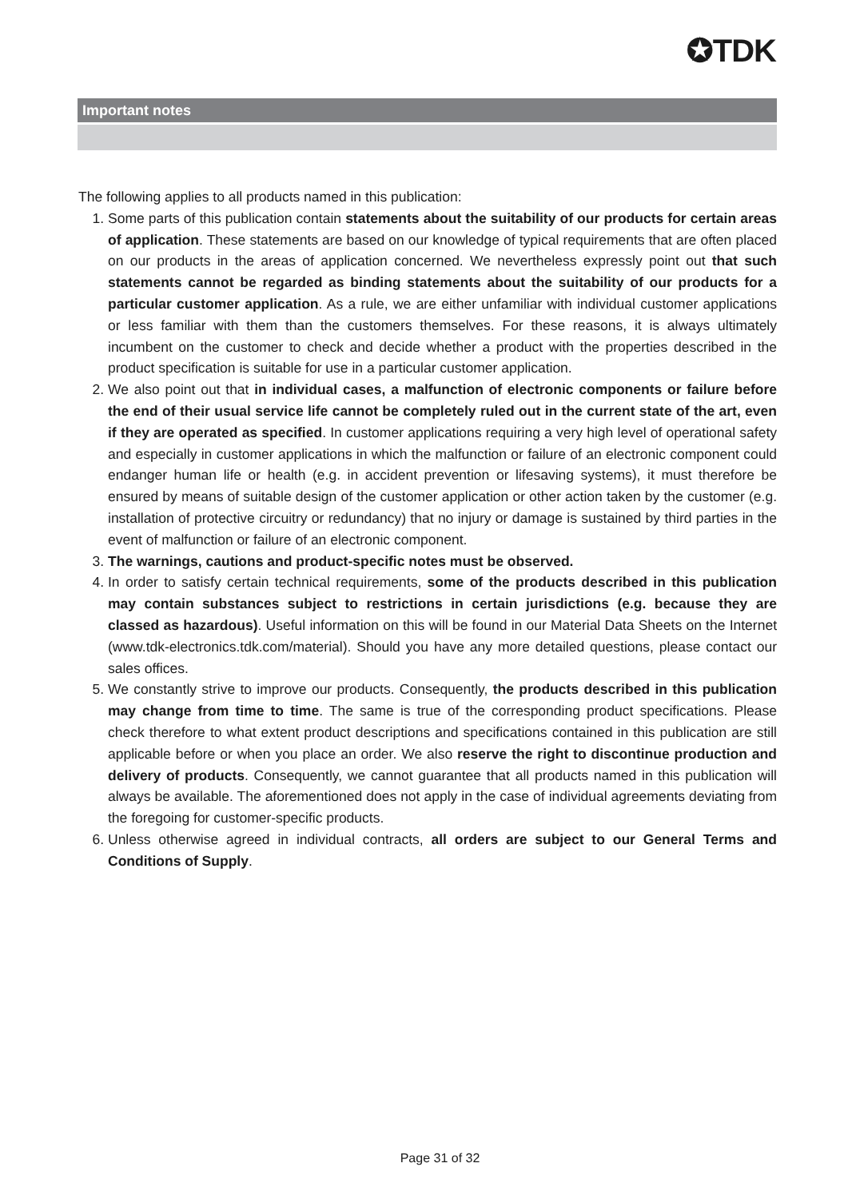✪TDK
Important notes
The following applies to all products named in this publication:
1. Some parts of this publication contain statements about the suitability of our products for certain areas of application. These statements are based on our knowledge of typical requirements that are often placed on our products in the areas of application concerned. We nevertheless expressly point out that such statements cannot be regarded as binding statements about the suitability of our products for a particular customer application. As a rule, we are either unfamiliar with individual customer applications or less familiar with them than the customers themselves. For these reasons, it is always ultimately incumbent on the customer to check and decide whether a product with the properties described in the product specification is suitable for use in a particular customer application.
2. We also point out that in individual cases, a malfunction of electronic components or failure before the end of their usual service life cannot be completely ruled out in the current state of the art, even if they are operated as specified. In customer applications requiring a very high level of operational safety and especially in customer applications in which the malfunction or failure of an electronic component could endanger human life or health (e.g. in accident prevention or lifesaving systems), it must therefore be ensured by means of suitable design of the customer application or other action taken by the customer (e.g. installation of protective circuitry or redundancy) that no injury or damage is sustained by third parties in the event of malfunction or failure of an electronic component.
3. The warnings, cautions and product-specific notes must be observed.
4. In order to satisfy certain technical requirements, some of the products described in this publication may contain substances subject to restrictions in certain jurisdictions (e.g. because they are classed as hazardous). Useful information on this will be found in our Material Data Sheets on the Internet (www.tdk-electronics.tdk.com/material). Should you have any more detailed questions, please contact our sales offices.
5. We constantly strive to improve our products. Consequently, the products described in this publication may change from time to time. The same is true of the corresponding product specifications. Please check therefore to what extent product descriptions and specifications contained in this publication are still applicable before or when you place an order. We also reserve the right to discontinue production and delivery of products. Consequently, we cannot guarantee that all products named in this publication will always be available. The aforementioned does not apply in the case of individual agreements deviating from the foregoing for customer-specific products.
6. Unless otherwise agreed in individual contracts, all orders are subject to our General Terms and Conditions of Supply.
Page 31 of 32